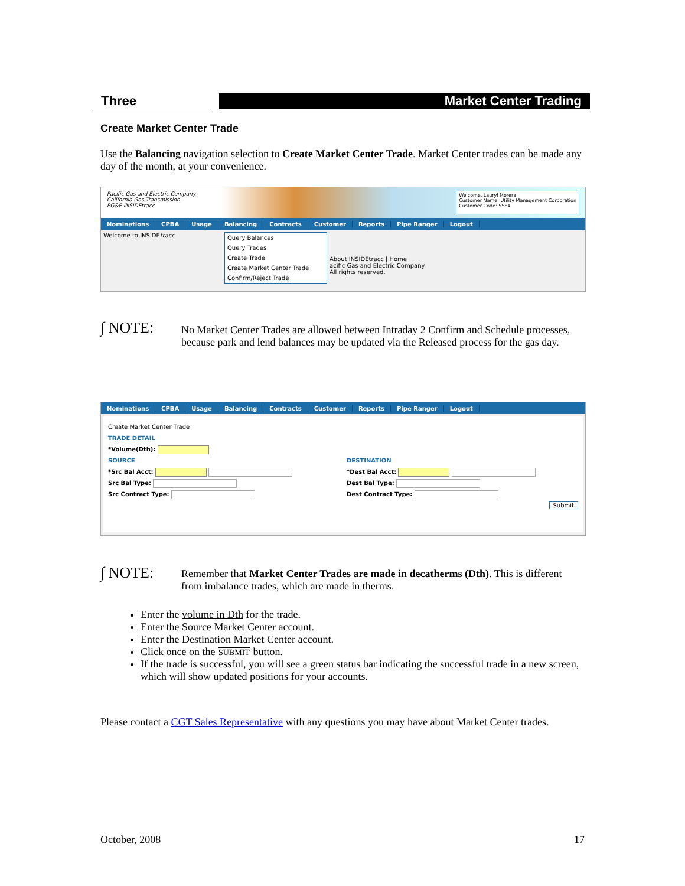Three Market Center Trading
Create Market Center Trade
Use the Balancing navigation selection to Create Market Center Trade. Market Center trades can be made any day of the month, at your convenience.
Pacific Gas and Electric Company
California Gas Transmission
PG&E INSIDEtracc
Welcome, Lauryl Morera
Customer Name: Utility Management Corporation
Customer Code: 5554
Nominations CPBA Usage Balancing Contracts Customer Reports Pipe Ranger Logout
Welcome to INSIDEtracc
Query Balances
Query Trades
Create Trade
Create Market Center Trade
Confirm/Reject Trade
About INSIDEtracc | Home
acific Gas and Electric Company.
All rights reserved.
∫ NOTE:
No Market Center Trades are allowed between Intraday 2 Confirm and Schedule processes, because park and lend balances may be updated via the Released process for the gas day.
Nominations CPBA Usage Balancing Contracts Customer Reports Pipe Ranger Logout
Create Market Center Trade
TRADE DETAIL
*Volume(Dth):
SOURCE
*Src Bal Acct:
Src Bal Type:
Src Contract Type:
DESTINATION
*Dest Bal Acct:
Dest Bal Type:
Dest Contract Type:
Submit
∫ NOTE:
Remember that Market Center Trades are made in decatherms (Dth). This is different from imbalance trades, which are made in therms.
Enter the volume in Dth for the trade.
Enter the Source Market Center account.
Enter the Destination Market Center account.
Click once on the SUBMIT button.
If the trade is successful, you will see a green status bar indicating the successful trade in a new screen, which will show updated positions for your accounts.
Please contact a CGT Sales Representative with any questions you may have about Market Center trades.
October, 2008 17